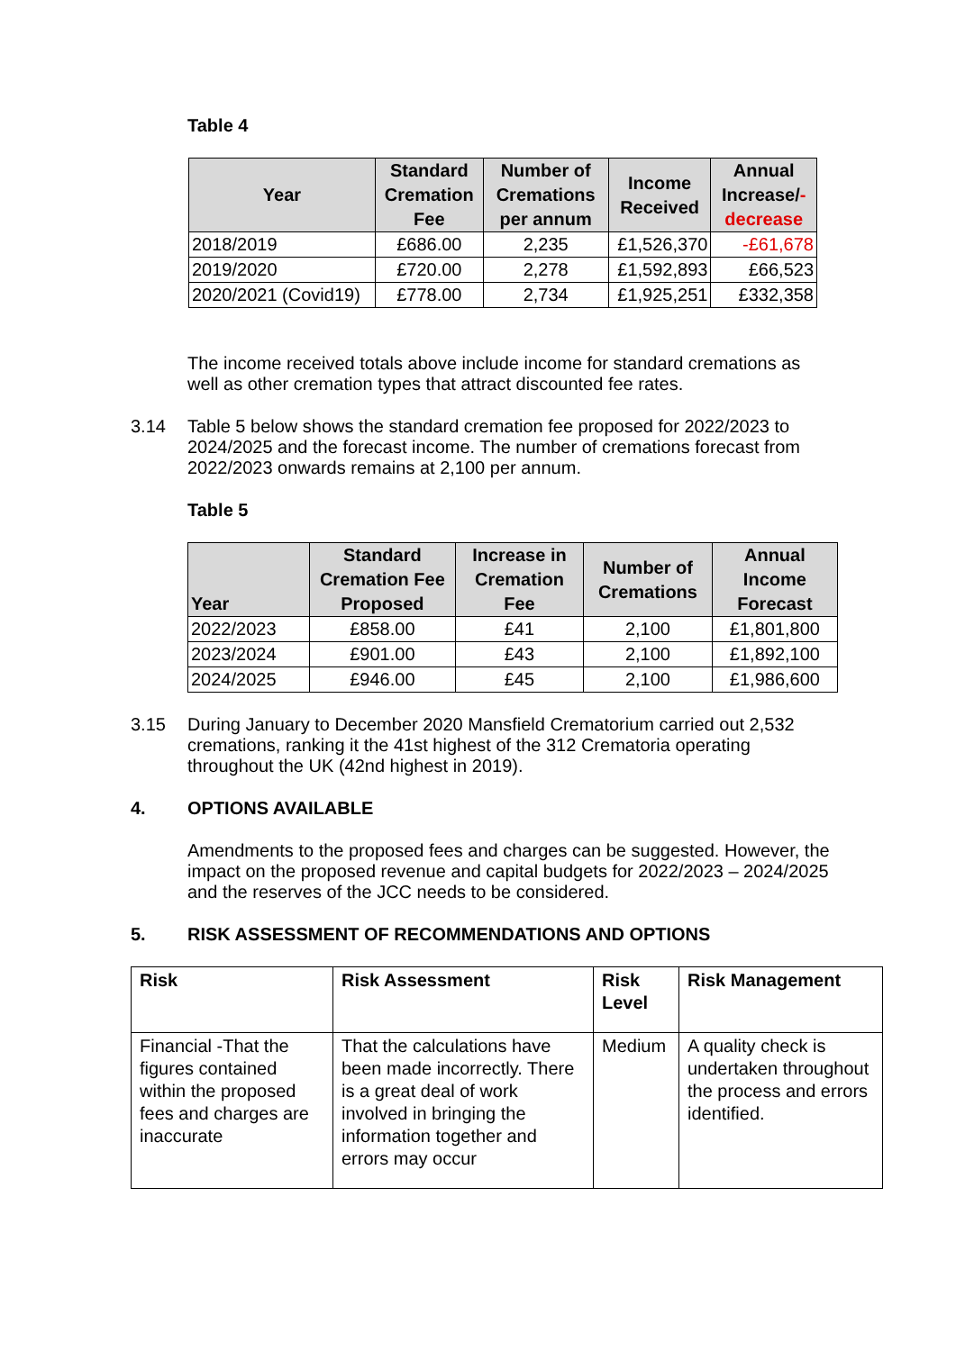Table 4
| Year | Standard Cremation Fee | Number of Cremations per annum | Income Received | Annual Increase/ - decrease |
| --- | --- | --- | --- | --- |
| 2018/2019 | £686.00 | 2,235 | £1,526,370 | -£61,678 |
| 2019/2020 | £720.00 | 2,278 | £1,592,893 | £66,523 |
| 2020/2021 (Covid19) | £778.00 | 2,734 | £1,925,251 | £332,358 |
The income received totals above include income for standard cremations as well as other cremation types that attract discounted fee rates.
3.14 Table 5 below shows the standard cremation fee proposed for 2022/2023 to 2024/2025 and the forecast income. The number of cremations forecast from 2022/2023 onwards remains at 2,100 per annum.
Table 5
| Year | Standard Cremation Fee Proposed | Increase in Cremation Fee | Number of Cremations | Annual Income Forecast |
| --- | --- | --- | --- | --- |
| 2022/2023 | £858.00 | £41 | 2,100 | £1,801,800 |
| 2023/2024 | £901.00 | £43 | 2,100 | £1,892,100 |
| 2024/2025 | £946.00 | £45 | 2,100 | £1,986,600 |
3.15 During January to December 2020 Mansfield Crematorium carried out 2,532 cremations, ranking it the 41st highest of the 312 Crematoria operating throughout the UK (42nd highest in 2019).
4. OPTIONS AVAILABLE
Amendments to the proposed fees and charges can be suggested. However, the impact on the proposed revenue and capital budgets for 2022/2023 – 2024/2025 and the reserves of the JCC needs to be considered.
5. RISK ASSESSMENT OF RECOMMENDATIONS AND OPTIONS
| Risk | Risk Assessment | Risk Level | Risk Management |
| Financial -That the figures contained within the proposed fees and charges are inaccurate | That the calculations have been made incorrectly. There is a great deal of work involved in bringing the information together and errors may occur | Medium | A quality check is undertaken throughout the process and errors identified. |